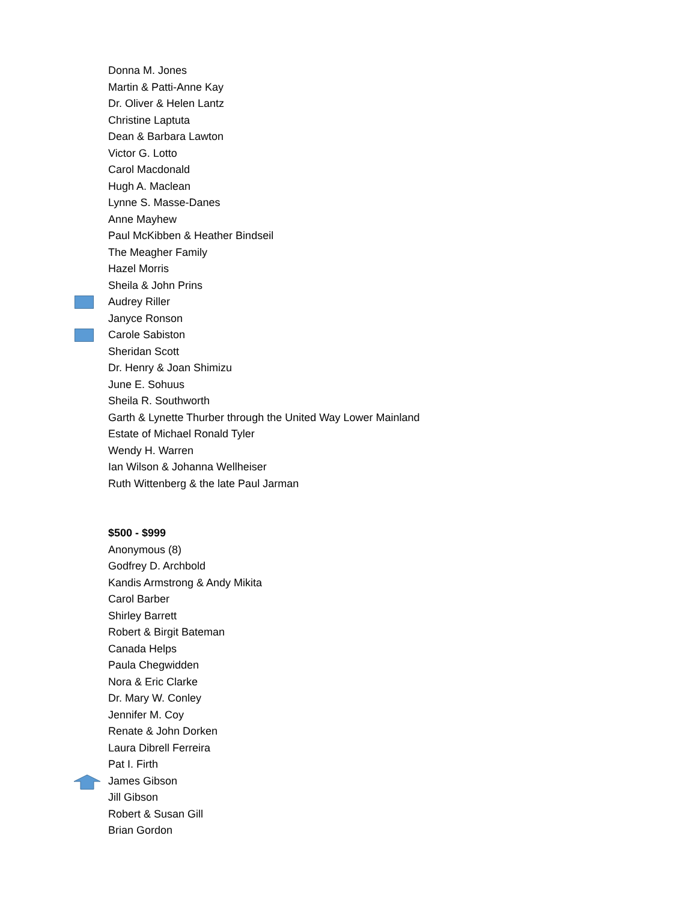Donna M. Jones
Martin & Patti-Anne Kay
Dr. Oliver & Helen Lantz
Christine Laptuta
Dean & Barbara Lawton
Victor G. Lotto
Carol Macdonald
Hugh A. Maclean
Lynne S. Masse-Danes
Anne Mayhew
Paul McKibben & Heather Bindseil
The Meagher Family
Hazel Morris
Sheila & John Prins
Audrey Riller
Janyce Ronson
Carole Sabiston
Sheridan Scott
Dr. Henry & Joan Shimizu
June E. Sohuus
Sheila R. Southworth
Garth & Lynette Thurber through the United Way Lower Mainland
Estate of Michael Ronald Tyler
Wendy H. Warren
Ian Wilson & Johanna Wellheiser
Ruth Wittenberg & the late Paul Jarman
$500 - $999
Anonymous (8)
Godfrey D. Archbold
Kandis Armstrong & Andy Mikita
Carol Barber
Shirley Barrett
Robert & Birgit Bateman
Canada Helps
Paula Chegwidden
Nora & Eric Clarke
Dr. Mary W. Conley
Jennifer M. Coy
Renate & John Dorken
Laura Dibrell Ferreira
Pat I. Firth
James Gibson
Jill Gibson
Robert & Susan Gill
Brian Gordon